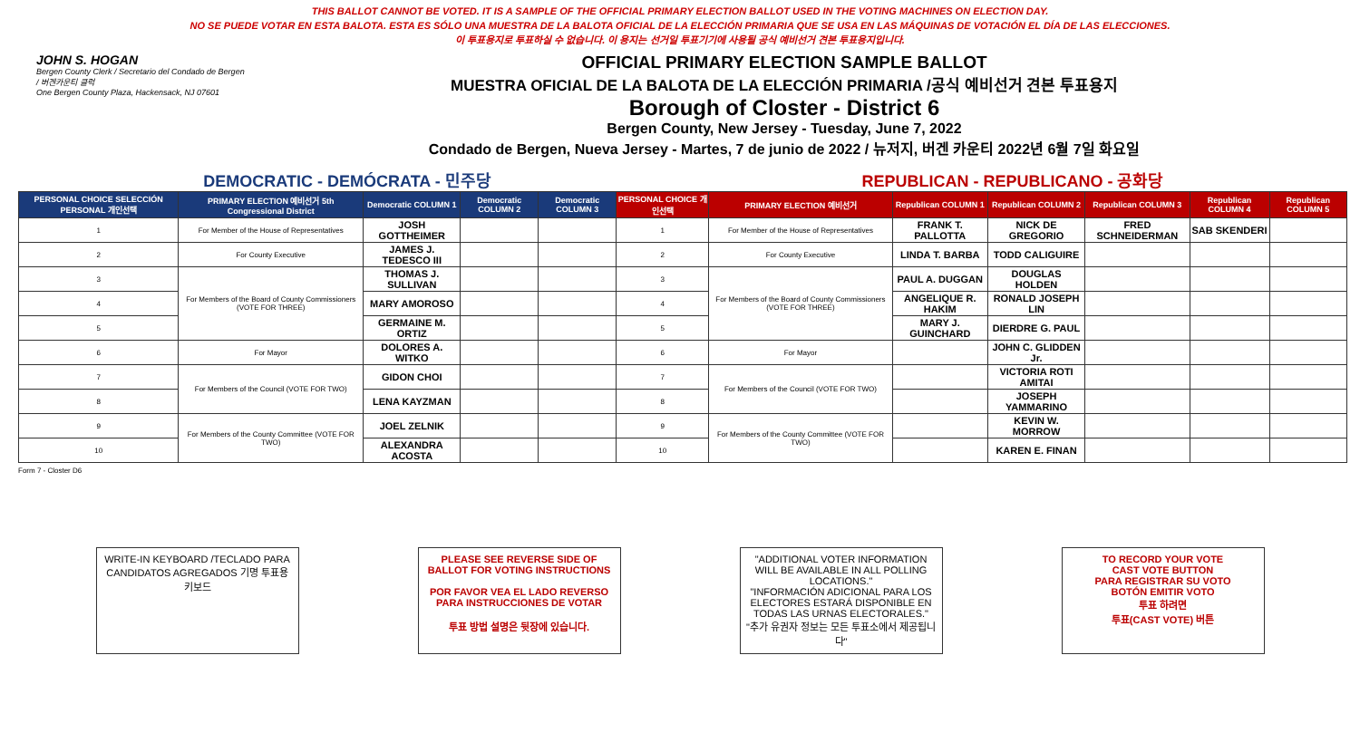THIS BALLOT CANNOT BE VOTED. IT IS A SAMPLE OF THE OFFICIAL PRIMARY ELECTION BALLOT USED IN THE VOTING MACHINES ON ELECTION DAY.
NO SE PUEDE VOTAR EN ESTA BALOTA. ESTA ES SÓLO UNA MUESTRA DE LA BALOTA OFICIAL DE LA ELECCIÓN PRIMARIA QUE SE USA EN LAS MÁQUINAS DE VOTACIÓN EL DÍA DE LAS ELECCIONES.
이 투표용지로 투표하실 수 없습니다. 이 용지는 선거일 투표기기에 사용될 공식 예비선거 견본 투표용지입니다.
JOHN S. HOGAN
Bergen County Clerk / Secretario del Condado de Bergen / 버겐카운티 클럭
One Bergen County Plaza, Hackensack, NJ 07601
OFFICIAL PRIMARY ELECTION SAMPLE BALLOT
MUESTRA OFICIAL DE LA BALOTA DE LA ELECCIÓN PRIMARIA /공식 예비선거 견본 투표용지
Borough of Closter - District 6
Bergen County, New Jersey - Tuesday, June 7, 2022
Condado de Bergen, Nueva Jersey - Martes, 7 de junio de 2022 / 뉴저지, 버겐 카운티 2022년 6월 7일 화요일
DEMOCRATIC - DEMÓCRATA - 민주당 REPUBLICAN - REPUBLICANO - 공화당
| PERSONAL CHOICE SELECCIÓN PERSONAL 개인선택 | PRIMARY ELECTION 예비선거 5th Congressional District | Democratic COLUMN 1 | Democratic COLUMN 2 | Democratic COLUMN 3 | PERSONAL CHOICE 개인선택 | PRIMARY ELECTION 예비선거 | Republican COLUMN 1 | Republican COLUMN 2 | Republican COLUMN 3 | Republican COLUMN 4 | Republican COLUMN 5 |
| --- | --- | --- | --- | --- | --- | --- | --- | --- | --- | --- | --- |
| 1 | For Member of the House of Representatives | JOSH GOTTHEIMER | | | 1 | For Member of the House of Representatives | FRANK T. PALLOTTA | NICK DE GREGORIO | FRED SCHNEIDERMAN | SAB SKENDERI | |
| 2 | For County Executive | JAMES J. TEDESCO III | | | 2 | For County Executive | LINDA T. BARBA | TODD CALIGUIRE | | | |
| 3 | For Members of the Board of County Commissioners (VOTE FOR THREE) | THOMAS J. SULLIVAN | | | 3 | For Members of the Board of County Commissioners (VOTE FOR THREE) | PAUL A. DUGGAN | DOUGLAS HOLDEN | | | |
| 4 | | MARY AMOROSO | | | 4 | | ANGELIQUE R. HAKIM | RONALD JOSEPH LIN | | | |
| 5 | | GERMAINE M. ORTIZ | | | 5 | | MARY J. GUINCHARD | DIERDRE G. PAUL | | | |
| 6 | For Mayor | DOLORES A. WITKO | | | 6 | For Mayor | | JOHN C. GLIDDEN Jr. | | | |
| 7 | For Members of the Council (VOTE FOR TWO) | GIDON CHOI | | | 7 | For Members of the Council (VOTE FOR TWO) | | VICTORIA ROTI AMITAI | | | |
| 8 | | LENA KAYZMAN | | | 8 | | | JOSEPH YAMMARINO | | | |
| 9 | For Members of the County Committee (VOTE FOR TWO) | JOEL ZELNIK | | | 9 | For Members of the County Committee (VOTE FOR TWO) | | KEVIN W. MORROW | | | |
| 10 | | ALEXANDRA ACOSTA | | | 10 | | | KAREN E. FINAN | | | |
Form 7 - Closter D6
WRITE-IN KEYBOARD /TECLADO PARA CANDIDATOS AGREGADOS 기명 투표용 키보드
PLEASE SEE REVERSE SIDE OF BALLOT FOR VOTING INSTRUCTIONS
POR FAVOR VEA EL LADO REVERSO PARA INSTRUCCIONES DE VOTAR
투표 방법 설명은 뒷장에 있습니다.
"ADDITIONAL VOTER INFORMATION WILL BE AVAILABLE IN ALL POLLING LOCATIONS."
"INFORMACIÓN ADICIONAL PARA LOS ELECTORES ESTARÁ DISPONIBLE EN TODAS LAS URNAS ELECTORALES."
"추가 유권자 정보는 모든 투표소에서 제공됩니다"
TO RECORD YOUR VOTE
CAST VOTE BUTTON
PARA REGISTRAR SU VOTO
BOTÓN EMITIR VOTO
투표 하려면
투표(CAST VOTE) 버튼